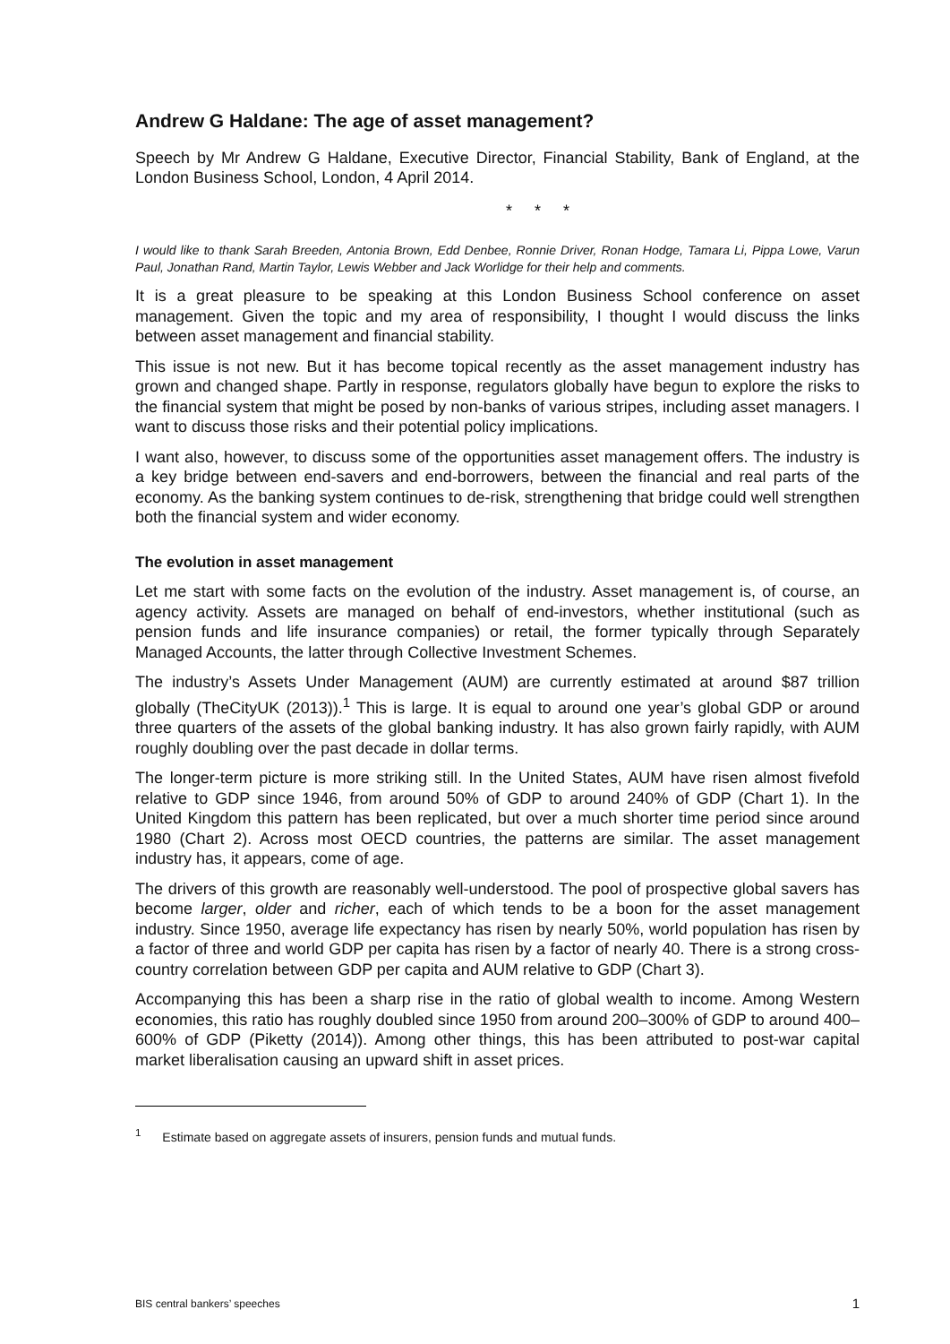Andrew G Haldane: The age of asset management?
Speech by Mr Andrew G Haldane, Executive Director, Financial Stability, Bank of England, at the London Business School, London, 4 April 2014.
* * *
I would like to thank Sarah Breeden, Antonia Brown, Edd Denbee, Ronnie Driver, Ronan Hodge, Tamara Li, Pippa Lowe, Varun Paul, Jonathan Rand, Martin Taylor, Lewis Webber and Jack Worlidge for their help and comments.
It is a great pleasure to be speaking at this London Business School conference on asset management. Given the topic and my area of responsibility, I thought I would discuss the links between asset management and financial stability.
This issue is not new. But it has become topical recently as the asset management industry has grown and changed shape. Partly in response, regulators globally have begun to explore the risks to the financial system that might be posed by non-banks of various stripes, including asset managers. I want to discuss those risks and their potential policy implications.
I want also, however, to discuss some of the opportunities asset management offers. The industry is a key bridge between end-savers and end-borrowers, between the financial and real parts of the economy. As the banking system continues to de-risk, strengthening that bridge could well strengthen both the financial system and wider economy.
The evolution in asset management
Let me start with some facts on the evolution of the industry. Asset management is, of course, an agency activity. Assets are managed on behalf of end-investors, whether institutional (such as pension funds and life insurance companies) or retail, the former typically through Separately Managed Accounts, the latter through Collective Investment Schemes.
The industry’s Assets Under Management (AUM) are currently estimated at around $87 trillion globally (TheCityUK (2013)).<sup>1</sup> This is large. It is equal to around one year’s global GDP or around three quarters of the assets of the global banking industry. It has also grown fairly rapidly, with AUM roughly doubling over the past decade in dollar terms.
The longer-term picture is more striking still. In the United States, AUM have risen almost fivefold relative to GDP since 1946, from around 50% of GDP to around 240% of GDP (Chart 1). In the United Kingdom this pattern has been replicated, but over a much shorter time period since around 1980 (Chart 2). Across most OECD countries, the patterns are similar. The asset management industry has, it appears, come of age.
The drivers of this growth are reasonably well-understood. The pool of prospective global savers has become larger, older and richer, each of which tends to be a boon for the asset management industry. Since 1950, average life expectancy has risen by nearly 50%, world population has risen by a factor of three and world GDP per capita has risen by a factor of nearly 40. There is a strong cross-country correlation between GDP per capita and AUM relative to GDP (Chart 3).
Accompanying this has been a sharp rise in the ratio of global wealth to income. Among Western economies, this ratio has roughly doubled since 1950 from around 200–300% of GDP to around 400–600% of GDP (Piketty (2014)). Among other things, this has been attributed to post-war capital market liberalisation causing an upward shift in asset prices.
<sup>1</sup> Estimate based on aggregate assets of insurers, pension funds and mutual funds.
BIS central bankers’ speeches 1